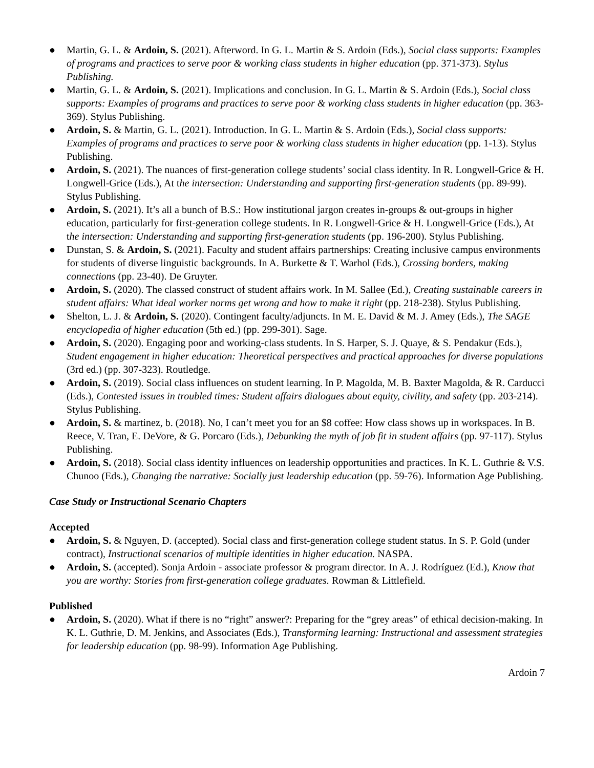● Martin, G. L. & Ardoin, S. (2021). Afterword. In G. L. Martin & S. Ardoin (Eds.), Social class supports: Examples of programs and practices to serve poor & working class students in higher education (pp. 371-373). Stylus Publishing.
● Martin, G. L. & Ardoin, S. (2021). Implications and conclusion. In G. L. Martin & S. Ardoin (Eds.), Social class supports: Examples of programs and practices to serve poor & working class students in higher education (pp. 363-369). Stylus Publishing.
● Ardoin, S. & Martin, G. L. (2021). Introduction. In G. L. Martin & S. Ardoin (Eds.), Social class supports: Examples of programs and practices to serve poor & working class students in higher education (pp. 1-13). Stylus Publishing.
● Ardoin, S. (2021). The nuances of first-generation college students’ social class identity. In R. Longwell-Grice & H. Longwell-Grice (Eds.), At the intersection: Understanding and supporting first-generation students (pp. 89-99). Stylus Publishing.
● Ardoin, S. (2021). It’s all a bunch of B.S.: How institutional jargon creates in-groups & out-groups in higher education, particularly for first-generation college students. In R. Longwell-Grice & H. Longwell-Grice (Eds.), At the intersection: Understanding and supporting first-generation students (pp. 196-200). Stylus Publishing.
● Dunstan, S. & Ardoin, S. (2021). Faculty and student affairs partnerships: Creating inclusive campus environments for students of diverse linguistic backgrounds. In A. Burkette & T. Warhol (Eds.), Crossing borders, making connections (pp. 23-40). De Gruyter.
● Ardoin, S. (2020). The classed construct of student affairs work. In M. Sallee (Ed.), Creating sustainable careers in student affairs: What ideal worker norms get wrong and how to make it right (pp. 218-238). Stylus Publishing.
● Shelton, L. J. & Ardoin, S. (2020). Contingent faculty/adjuncts. In M. E. David & M. J. Amey (Eds.), The SAGE encyclopedia of higher education (5th ed.) (pp. 299-301). Sage.
● Ardoin, S. (2020). Engaging poor and working-class students. In S. Harper, S. J. Quaye, & S. Pendakur (Eds.), Student engagement in higher education: Theoretical perspectives and practical approaches for diverse populations (3rd ed.) (pp. 307-323). Routledge.
● Ardoin, S. (2019). Social class influences on student learning. In P. Magolda, M. B. Baxter Magolda, & R. Carducci (Eds.), Contested issues in troubled times: Student affairs dialogues about equity, civility, and safety (pp. 203-214). Stylus Publishing.
● Ardoin, S. & martinez, b. (2018). No, I can’t meet you for an $8 coffee: How class shows up in workspaces. In B. Reece, V. Tran, E. DeVore, & G. Porcaro (Eds.), Debunking the myth of job fit in student affairs (pp. 97-117). Stylus Publishing.
● Ardoin, S. (2018). Social class identity influences on leadership opportunities and practices. In K. L. Guthrie & V.S. Chunoo (Eds.), Changing the narrative: Socially just leadership education (pp. 59-76). Information Age Publishing.
Case Study or Instructional Scenario Chapters
Accepted
● Ardoin, S. & Nguyen, D. (accepted). Social class and first-generation college student status. In S. P. Gold (under contract), Instructional scenarios of multiple identities in higher education. NASPA.
● Ardoin, S. (accepted). Sonja Ardoin - associate professor & program director. In A. J. Rodríguez (Ed.), Know that you are worthy: Stories from first-generation college graduates. Rowman & Littlefield.
Published
● Ardoin, S. (2020). What if there is no “right” answer?: Preparing for the “grey areas” of ethical decision-making. In K. L. Guthrie, D. M. Jenkins, and Associates (Eds.), Transforming learning: Instructional and assessment strategies for leadership education (pp. 98-99). Information Age Publishing.
Ardoin 7